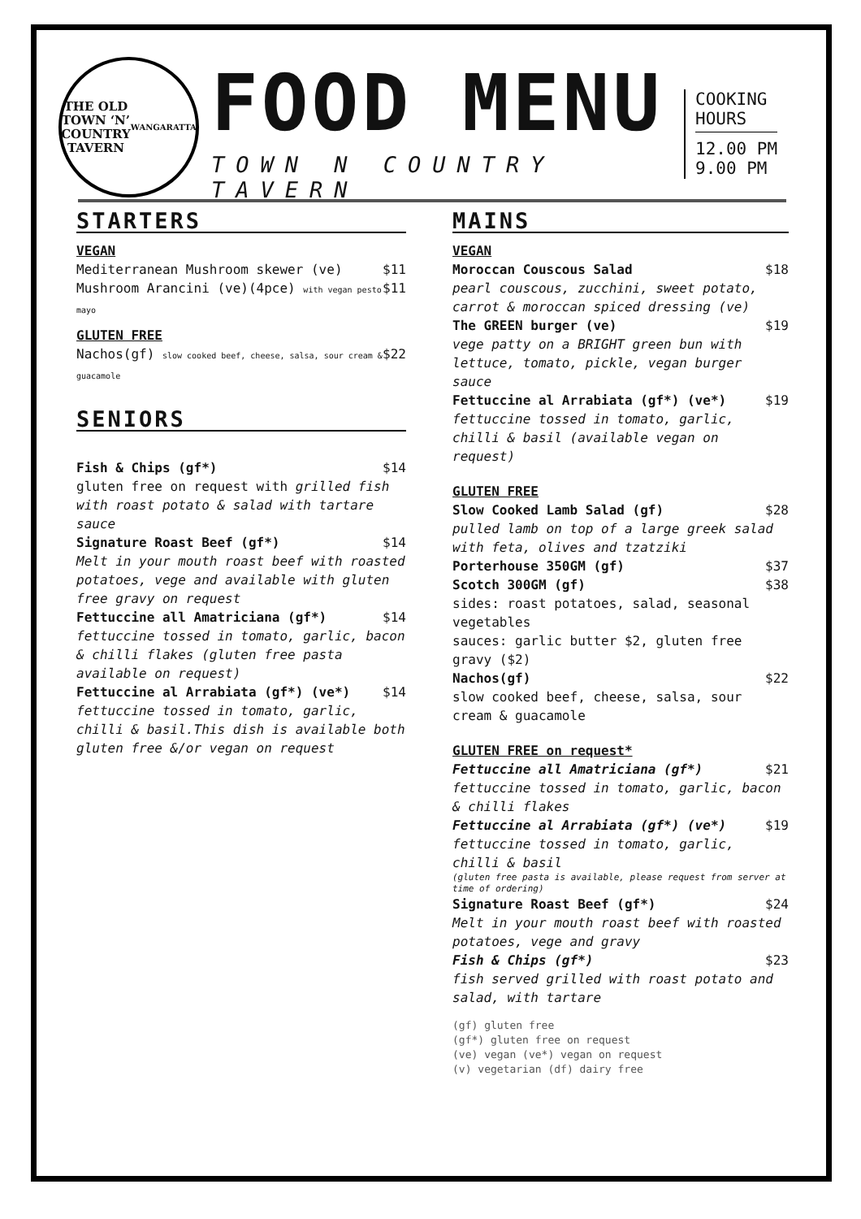THE OLD
TOWN ‘N’
COUNTRY
TAVERN
WANGARATTA
FOOD MENU
TOWN N COUNTRY TAVERN
COOKING
HOURS
12.00 PM
9.00 PM
STARTERS
VEGAN
Mediterranean Mushroom skewer (ve) $11
Mushroom Arancini (ve)(4pce) with vegan pesto mayo $11
GLUTEN FREE
Nachos(gf) slow cooked beef, cheese, salsa, sour cream & guacamole $22
SENIORS
Fish & Chips (gf*) $14
gluten free on request with grilled fish with roast potato & salad with tartare sauce
Signature Roast Beef (gf*) $14
Melt in your mouth roast beef with roasted potatoes, vege and available with gluten free gravy on request
Fettuccine all Amatriciana (gf*) $14
fettuccine tossed in tomato, garlic, bacon & chilli flakes (gluten free pasta available on request)
Fettuccine al Arrabiata (gf*) (ve*) $14
fettuccine tossed in tomato, garlic, chilli & basil.This dish is available both gluten free &/or vegan on request
MAINS
VEGAN
Moroccan Couscous Salad $18
pearl couscous, zucchini, sweet potato, carrot & moroccan spiced dressing (ve)
The GREEN burger (ve) $19
vege patty on a BRIGHT green bun with lettuce, tomato, pickle, vegan burger sauce
Fettuccine al Arrabiata (gf*) (ve*) $19
fettuccine tossed in tomato, garlic, chilli & basil (available vegan on request)
GLUTEN FREE
Slow Cooked Lamb Salad (gf) $28
pulled lamb on top of a large greek salad with feta, olives and tzatziki
Porterhouse 350GM (gf) $37
Scotch 300GM (gf) $38
sides: roast potatoes, salad, seasonal vegetables
sauces: garlic butter $2, gluten free gravy ($2)
Nachos(gf) $22
slow cooked beef, cheese, salsa, sour cream & guacamole
GLUTEN FREE on request*
Fettuccine all Amatriciana (gf*) $21
fettuccine tossed in tomato, garlic, bacon & chilli flakes
Fettuccine al Arrabiata (gf*) (ve*) $19
fettuccine tossed in tomato, garlic, chilli & basil
(gluten free pasta is available, please request from server at time of ordering)
Signature Roast Beef (gf*) $24
Melt in your mouth roast beef with roasted potatoes, vege and gravy
Fish & Chips (gf*) $23
fish served grilled with roast potato and salad, with tartare
(gf) gluten free
(gf*) gluten free on request
(ve) vegan (ve*) vegan on request
(v) vegetarian (df) dairy free